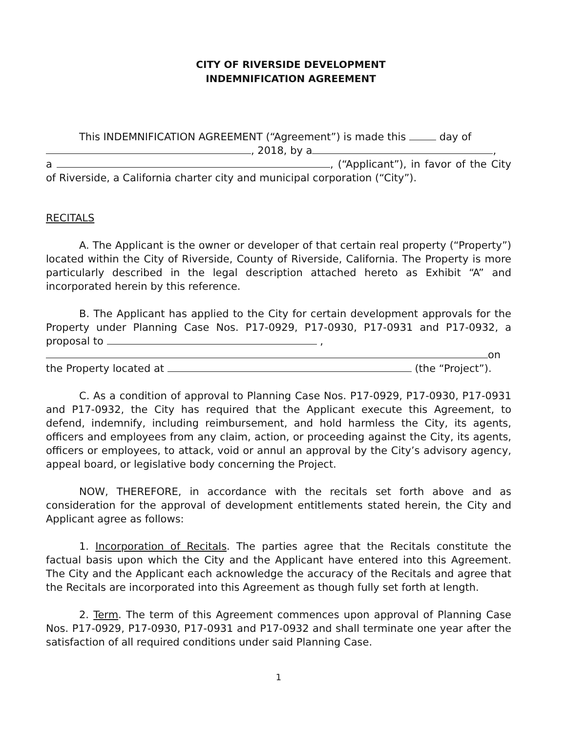CITY OF RIVERSIDE DEVELOPMENT
INDEMNIFICATION AGREEMENT
This INDEMNIFICATION AGREEMENT (“Agreement”) is made this day of
, 2018, by a ,
a , (“Applicant”), in favor of the City of Riverside, a California charter city and municipal corporation (“City”).
RECITALS
A. The Applicant is the owner or developer of that certain real property (“Property”) located within the City of Riverside, County of Riverside, California. The Property is more particularly described in the legal description attached hereto as Exhibit “A” and incorporated herein by this reference.
B. The Applicant has applied to the City for certain development approvals for the Property under Planning Case Nos. P17-0929, P17-0930, P17-0931 and P17-0932, a proposal to ,
on
the Property located at (the “Project”).
C. As a condition of approval to Planning Case Nos. P17-0929, P17-0930, P17-0931 and P17-0932, the City has required that the Applicant execute this Agreement, to defend, indemnify, including reimbursement, and hold harmless the City, its agents, officers and employees from any claim, action, or proceeding against the City, its agents, officers or employees, to attack, void or annul an approval by the City’s advisory agency, appeal board, or legislative body concerning the Project.
NOW, THEREFORE, in accordance with the recitals set forth above and as consideration for the approval of development entitlements stated herein, the City and Applicant agree as follows:
1. Incorporation of Recitals. The parties agree that the Recitals constitute the factual basis upon which the City and the Applicant have entered into this Agreement. The City and the Applicant each acknowledge the accuracy of the Recitals and agree that the Recitals are incorporated into this Agreement as though fully set forth at length.
2. Term. The term of this Agreement commences upon approval of Planning Case Nos. P17-0929, P17-0930, P17-0931 and P17-0932 and shall terminate one year after the satisfaction of all required conditions under said Planning Case.
1